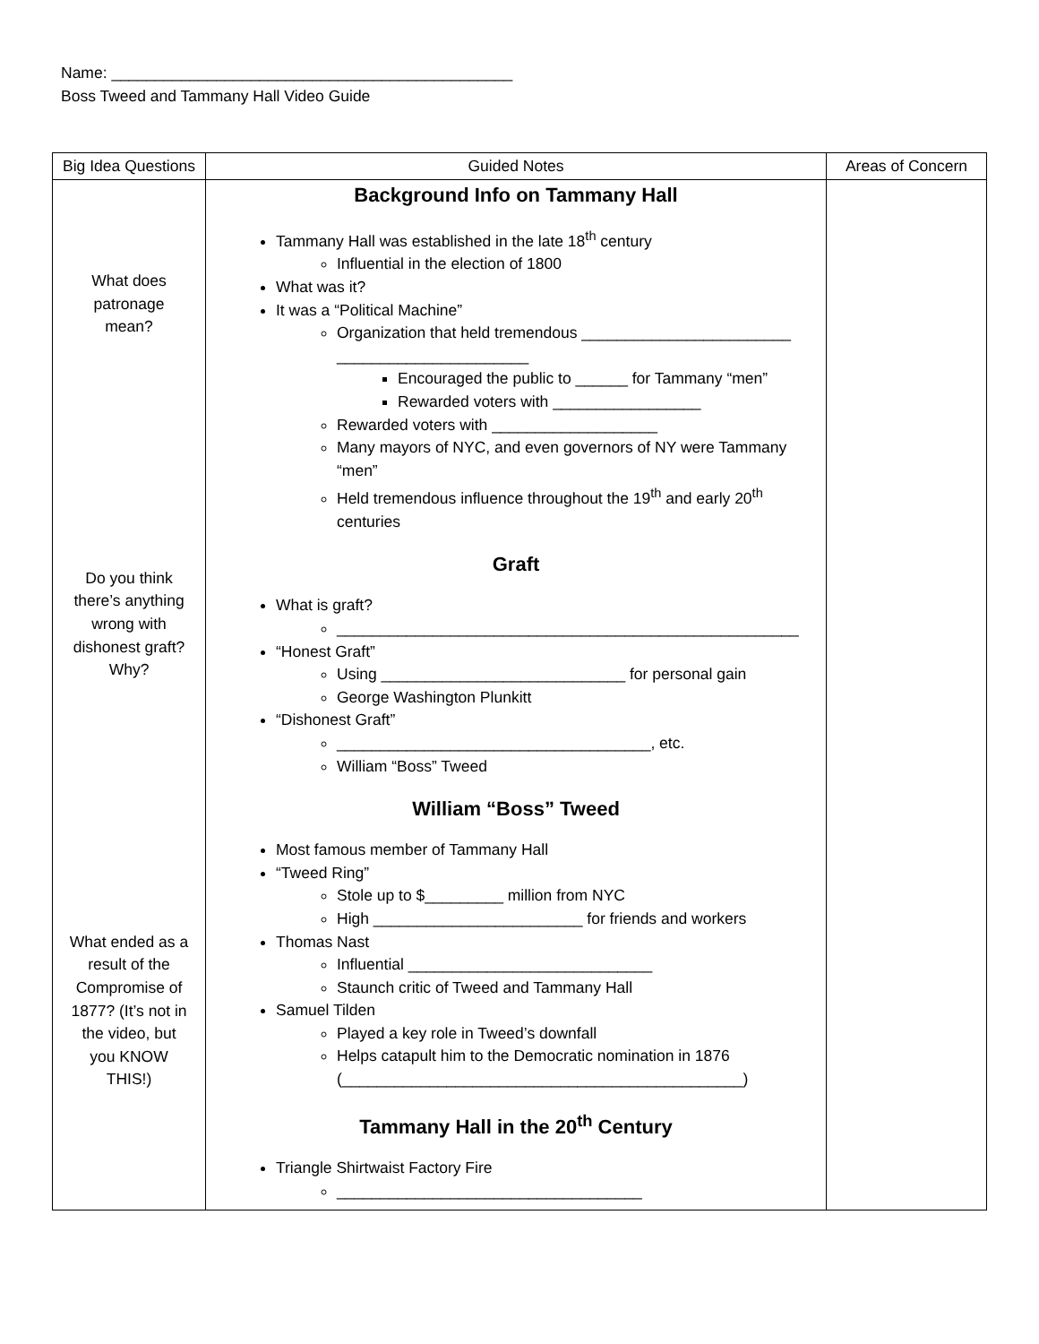Name: ______________________________________________
Boss Tweed and Tammany Hall Video Guide
| Big Idea Questions | Guided Notes | Areas of Concern |
| --- | --- | --- |
| What does patronage mean? Do you think there’s anything wrong with dishonest graft? Why? What ended as a result of the Compromise of 1877? (It’s not in the video, but you KNOW THIS!) | Background Info on Tammany Hall Tammany Hall was established in the late 18<sup>th</sup> century Influential in the election of 1800 What was it? It was a “Political Machine” Organization that held tremendous ________________________ ______________________ Encouraged the public to ______ for Tammany “men” Rewarded voters with _________________ Rewarded voters with ___________________ Many mayors of NYC, and even governors of NY were Tammany “men” Held tremendous influence throughout the 19<sup>th</sup> and early 20<sup>th</sup> centuries Graft What is graft? _____________________________________________________ “Honest Graft” Using ____________________________ for personal gain George Washington Plunkitt “Dishonest Graft” ____________________________________, etc. William “Boss” Tweed William “Boss” Tweed Most famous member of Tammany Hall “Tweed Ring” Stole up to $_________ million from NYC High ________________________ for friends and workers Thomas Nast Influential ____________________________ Staunch critic of Tweed and Tammany Hall Samuel Tilden Played a key role in Tweed’s downfall Helps catapult him to the Democratic nomination in 1876 (______________________________________________) Tammany Hall in the 20<sup>th</sup> Century Triangle Shirtwaist Factory Fire ___________________________________ | |